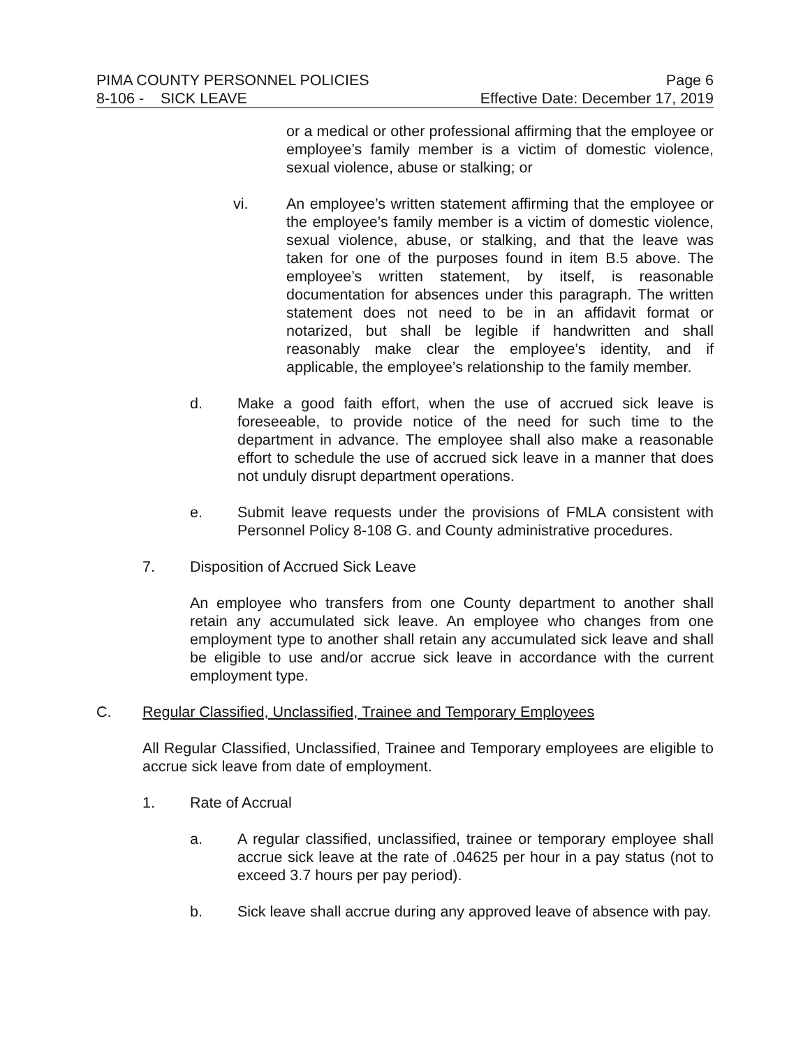PIMA COUNTY PERSONNEL POLICIES Page 6
8-106 - SICK LEAVE Effective Date: December 17, 2019
or a medical or other professional affirming that the employee or employee’s family member is a victim of domestic violence, sexual violence, abuse or stalking; or
vi. An employee’s written statement affirming that the employee or the employee’s family member is a victim of domestic violence, sexual violence, abuse, or stalking, and that the leave was taken for one of the purposes found in item B.5 above. The employee’s written statement, by itself, is reasonable documentation for absences under this paragraph. The written statement does not need to be in an affidavit format or notarized, but shall be legible if handwritten and shall reasonably make clear the employee’s identity, and if applicable, the employee’s relationship to the family member.
d. Make a good faith effort, when the use of accrued sick leave is foreseeable, to provide notice of the need for such time to the department in advance. The employee shall also make a reasonable effort to schedule the use of accrued sick leave in a manner that does not unduly disrupt department operations.
e. Submit leave requests under the provisions of FMLA consistent with Personnel Policy 8-108 G. and County administrative procedures.
7. Disposition of Accrued Sick Leave
An employee who transfers from one County department to another shall retain any accumulated sick leave. An employee who changes from one employment type to another shall retain any accumulated sick leave and shall be eligible to use and/or accrue sick leave in accordance with the current employment type.
C. Regular Classified, Unclassified, Trainee and Temporary Employees
All Regular Classified, Unclassified, Trainee and Temporary employees are eligible to accrue sick leave from date of employment.
1. Rate of Accrual
a. A regular classified, unclassified, trainee or temporary employee shall accrue sick leave at the rate of .04625 per hour in a pay status (not to exceed 3.7 hours per pay period).
b. Sick leave shall accrue during any approved leave of absence with pay.